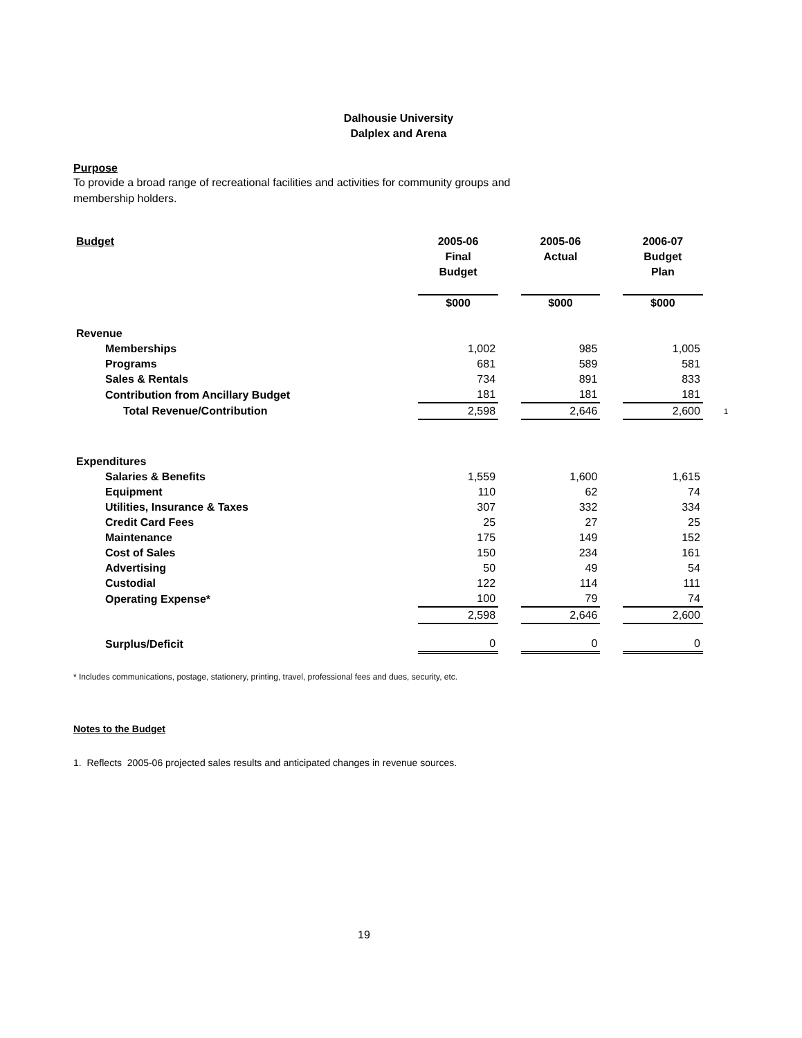Dalhousie University
Dalplex and Arena
Purpose
To provide a broad range of recreational facilities and activities for community groups and
membership holders.
| Budget | | 2005-06 Final Budget | | 2005-06 Actual | | 2006-07 Budget Plan | |
| | | $000 | | $000 | | $000 | |
| Revenue | | | | | | | |
| Memberships | | 1,002 | | 985 | | 1,005 | |
| Programs | | 681 | | 589 | | 581 | |
| Sales & Rentals | | 734 | | 891 | | 833 | |
| Contribution from Ancillary Budget | | 181 | | 181 | | 181 | |
| Total Revenue/Contribution | | 2,598 | | 2,646 | | 2,600 | 1 |
| Expenditures | | | | | | | |
| Salaries & Benefits | | 1,559 | | 1,600 | | 1,615 | |
| Equipment | | 110 | | 62 | | 74 | |
| Utilities, Insurance & Taxes | | 307 | | 332 | | 334 | |
| Credit Card Fees | | 25 | | 27 | | 25 | |
| Maintenance | | 175 | | 149 | | 152 | |
| Cost of Sales | | 150 | | 234 | | 161 | |
| Advertising | | 50 | | 49 | | 54 | |
| Custodial | | 122 | | 114 | | 111 | |
| Operating Expense* | | 100 | | 79 | | 74 | |
| | | 2,598 | | 2,646 | | 2,600 | |
| Surplus/Deficit | | 0 | | 0 | | 0 | |
* Includes communications, postage, stationery, printing, travel, professional fees and dues, security, etc.
Notes to the Budget
1. Reflects 2005-06 projected sales results and anticipated changes in revenue sources.
19